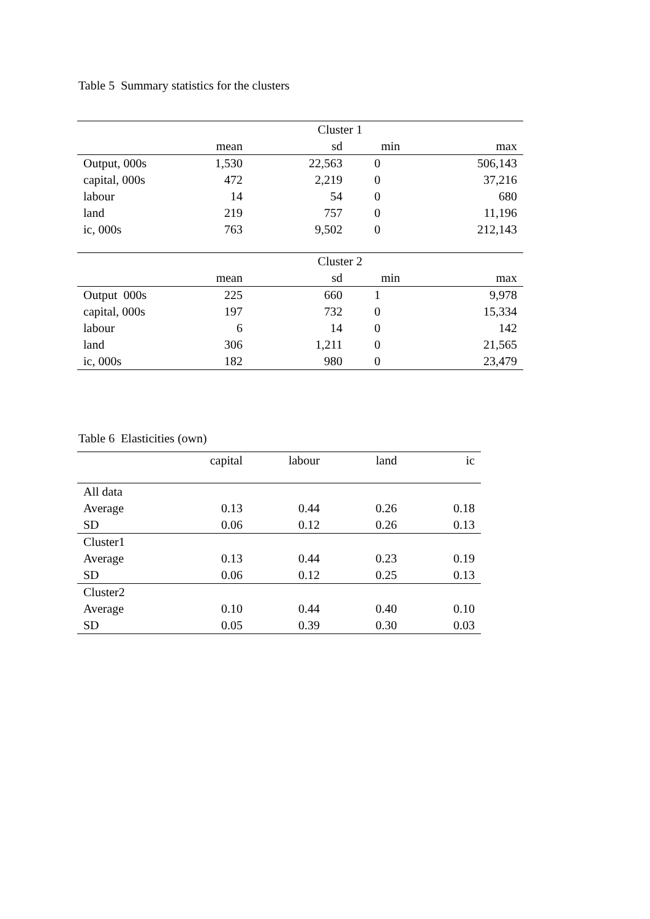Table 5 Summary statistics for the clusters
| Cluster 1 | | | | |
| --- | --- | --- | --- | --- |
| | mean | sd | min | max |
| Output, 000s | 1,530 | 22,563 | 0 | 506,143 |
| capital, 000s | 472 | 2,219 | 0 | 37,216 |
| labour | 14 | 54 | 0 | 680 |
| land | 219 | 757 | 0 | 11,196 |
| ic, 000s | 763 | 9,502 | 0 | 212,143 |
| Cluster 2 | | | | |
| | mean | sd | min | max |
| Output 000s | 225 | 660 | 1 | 9,978 |
| capital, 000s | 197 | 732 | 0 | 15,334 |
| labour | 6 | 14 | 0 | 142 |
| land | 306 | 1,211 | 0 | 21,565 |
| ic, 000s | 182 | 980 | 0 | 23,479 |
Table 6 Elasticities (own)
| | capital | labour | land | ic |
| --- | --- | --- | --- | --- |
| All data | | | | |
| Average | 0.13 | 0.44 | 0.26 | 0.18 |
| SD | 0.06 | 0.12 | 0.26 | 0.13 |
| Cluster1 | | | | |
| Average | 0.13 | 0.44 | 0.23 | 0.19 |
| SD | 0.06 | 0.12 | 0.25 | 0.13 |
| Cluster2 | | | | |
| Average | 0.10 | 0.44 | 0.40 | 0.10 |
| SD | 0.05 | 0.39 | 0.30 | 0.03 |